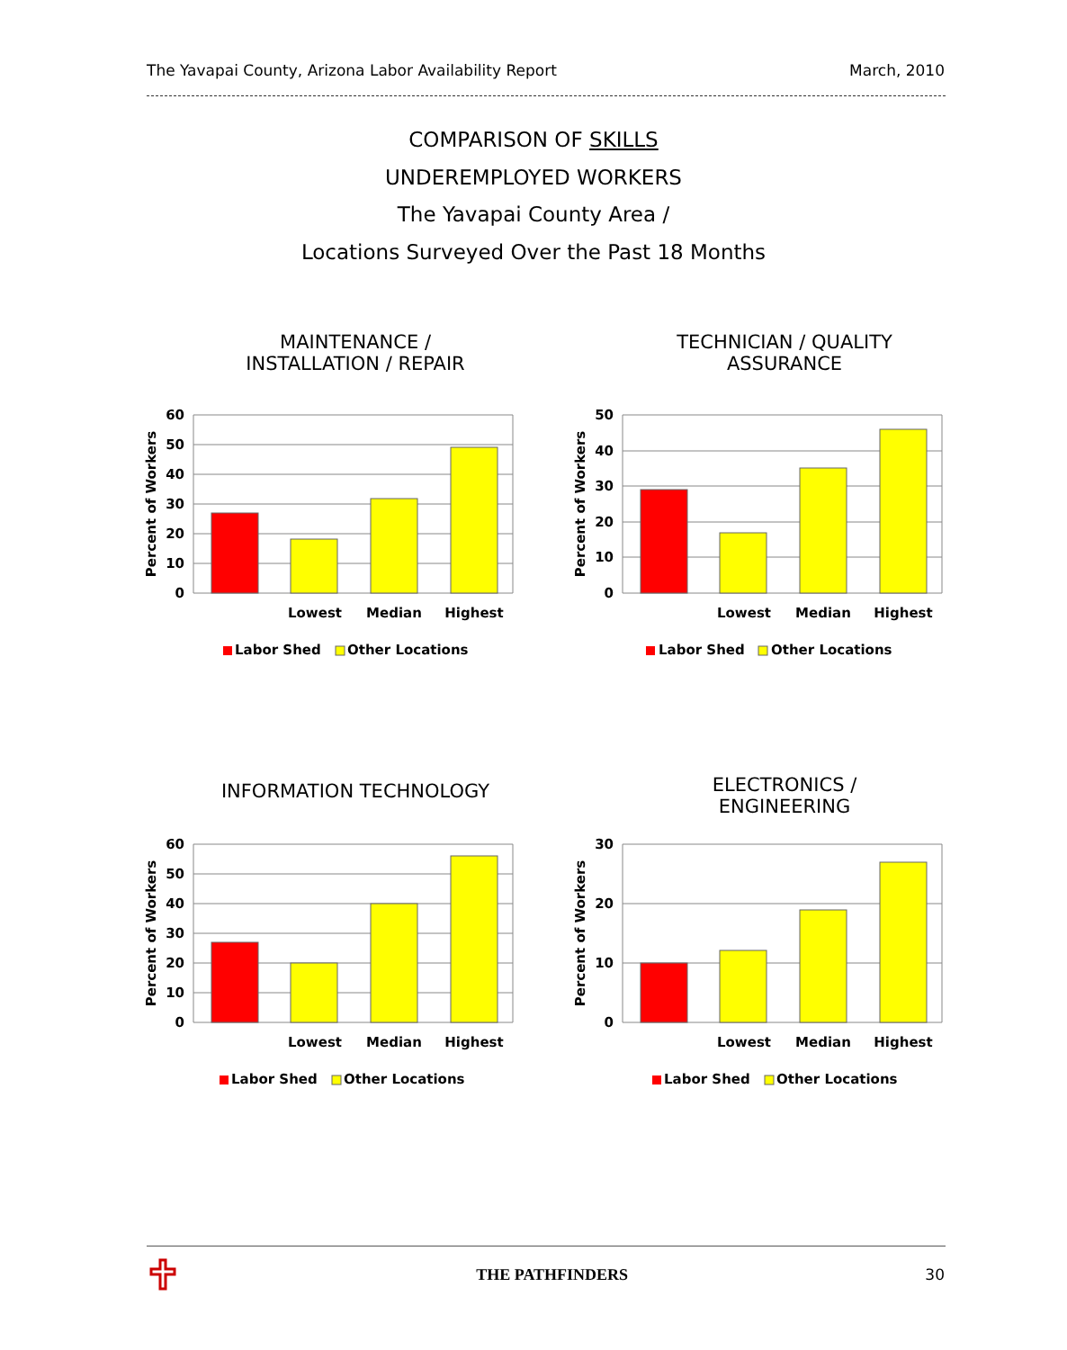The Yavapai County, Arizona Labor Availability Report March, 2010
COMPARISON OF SKILLS
UNDEREMPLOYED WORKERS
The Yavapai County Area /
Locations Surveyed Over the Past 18 Months
MAINTENANCE /
INSTALLATION / REPAIR
60
50
40
30
20
10
0
Percent of Workers
Lowest
Median
Highest
Labor Shed
Other Locations
TECHNICIAN / QUALITY
ASSURANCE
50
40
30
20
10
0
Percent of Workers
Lowest
Median
Highest
Labor Shed
Other Locations
INFORMATION TECHNOLOGY
60
50
40
30
20
10
0
Percent of Workers
Lowest
Median
Highest
Labor Shed
Other Locations
ELECTRONICS /
ENGINEERING
30
20
10
0
Percent of Workers
Lowest
Median
Highest
Labor Shed
Other Locations
THE PATHFINDERS 30